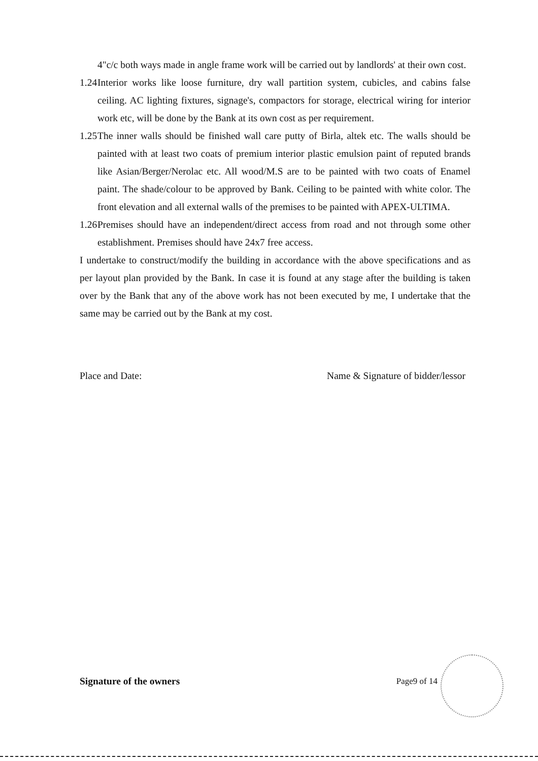4"c/c both ways made in angle frame work will be carried out by landlords' at their own cost.
1.24 Interior works like loose furniture, dry wall partition system, cubicles, and cabins false ceiling. AC lighting fixtures, signage's, compactors for storage, electrical wiring for interior work etc, will be done by the Bank at its own cost as per requirement.
1.25 The inner walls should be finished wall care putty of Birla, altek etc. The walls should be painted with at least two coats of premium interior plastic emulsion paint of reputed brands like Asian/Berger/Nerolac etc. All wood/M.S are to be painted with two coats of Enamel paint. The shade/colour to be approved by Bank. Ceiling to be painted with white color. The front elevation and all external walls of the premises to be painted with APEX-ULTIMA.
1.26 Premises should have an independent/direct access from road and not through some other establishment. Premises should have 24x7 free access.
I undertake to construct/modify the building in accordance with the above specifications and as per layout plan provided by the Bank. In case it is found at any stage after the building is taken over by the Bank that any of the above work has not been executed by me, I undertake that the same may be carried out by the Bank at my cost.
Place and Date: Name & Signature of bidder/lessor
Signature of the owners Page9 of 14